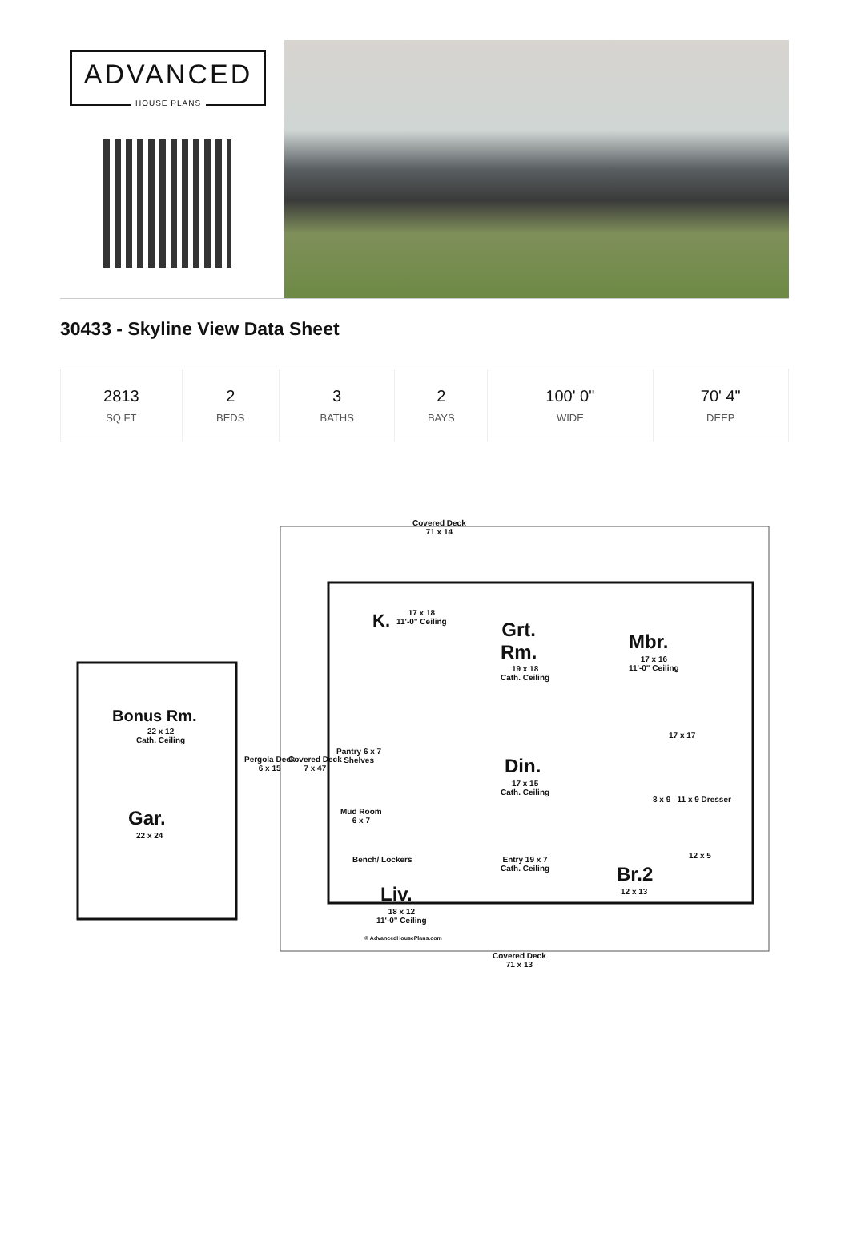ADVANCED
HOUSE PLANS
30433 - Skyline View Data Sheet
| 2813 SQ FT | 2 BEDS | 3 BATHS | 2 BAYS | 100' 0" WIDE | 70' 4" DEEP |
Covered Deck
71 x 14
K.
17 x 18
11'-0" Ceiling
Grt.
Rm.
19 x 18
Cath. Ceiling
Mbr.
17 x 16
11'-0" Ceiling
Bonus Rm.
22 x 12
Cath. Ceiling
Pergola Deck
6 x 15
Covered Deck
7 x 47
Pantry 6 x 7
Shelves
Mud Room
6 x 7
Din.
17 x 15
Cath. Ceiling
17 x 17
8 x 9 11 x 9 Dresser
Gar.
22 x 24
Bench/ Lockers
Entry 19 x 7
Cath. Ceiling
Br.2
12 x 13
12 x 5
Liv.
18 x 12
11'-0" Ceiling
© AdvancedHousePlans.com
Covered Deck
71 x 13